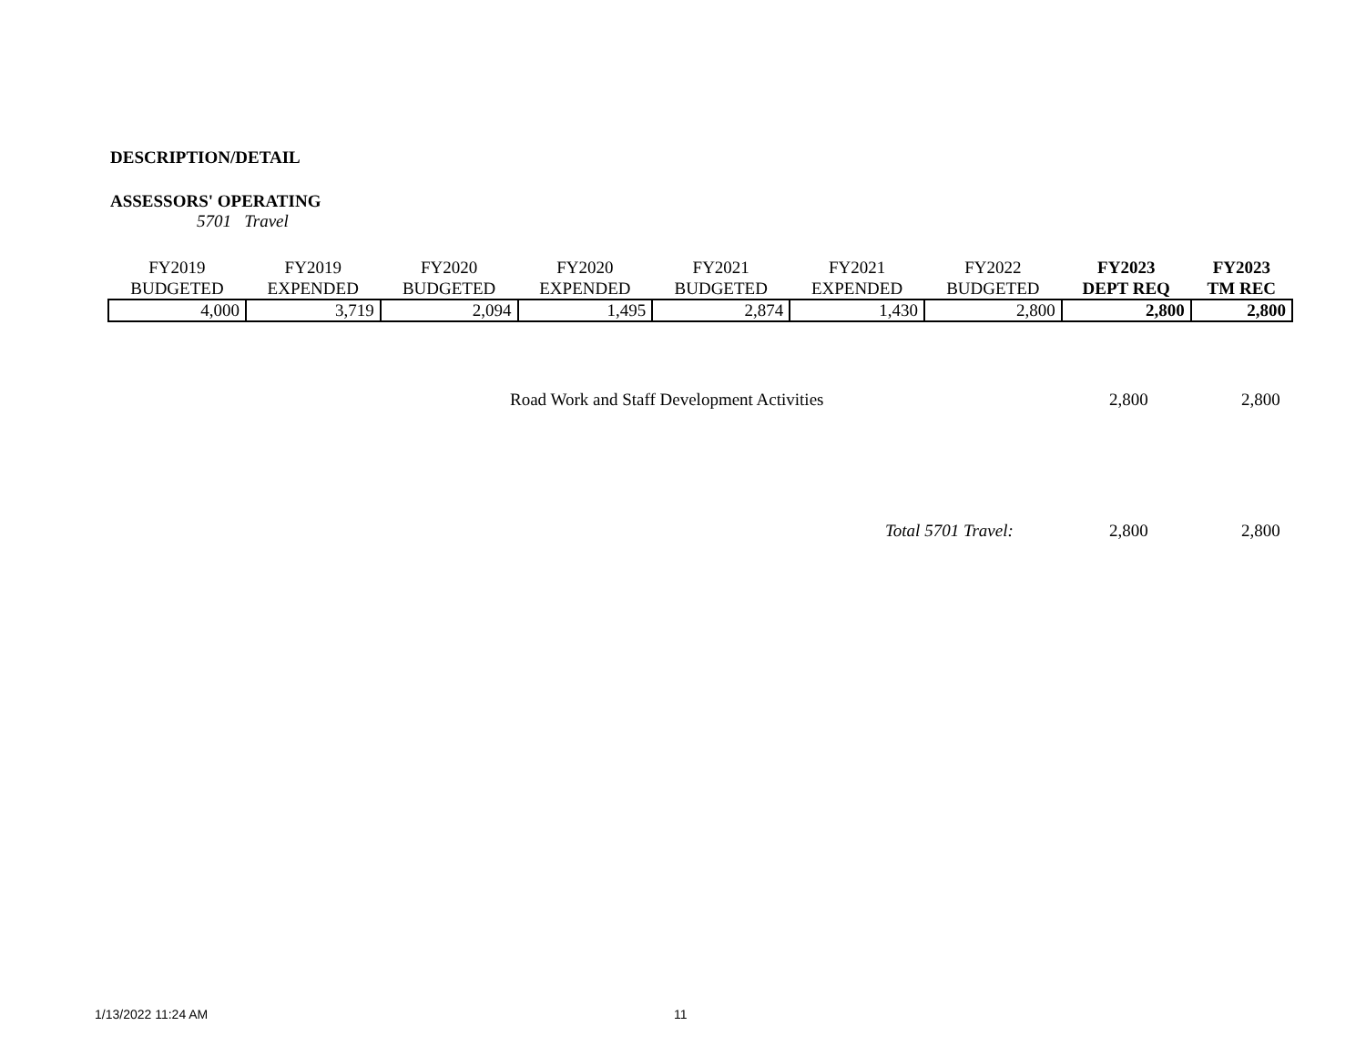DESCRIPTION/DETAIL
ASSESSORS' OPERATING
5701 Travel
| FY2019 BUDGETED | FY2019 EXPENDED | FY2020 BUDGETED | FY2020 EXPENDED | FY2021 BUDGETED | FY2021 EXPENDED | FY2022 BUDGETED | FY2023 DEPT REQ | FY2023 TM REC |
| --- | --- | --- | --- | --- | --- | --- | --- | --- |
| 4,000 | 3,719 | 2,094 | 1,495 | 2,874 | 1,430 | 2,800 | 2,800 | 2,800 |
Road Work and Staff Development Activities
2,800 2,800
Total 5701 Travel: 2,800 2,800
1/13/2022 11:24 AM 11